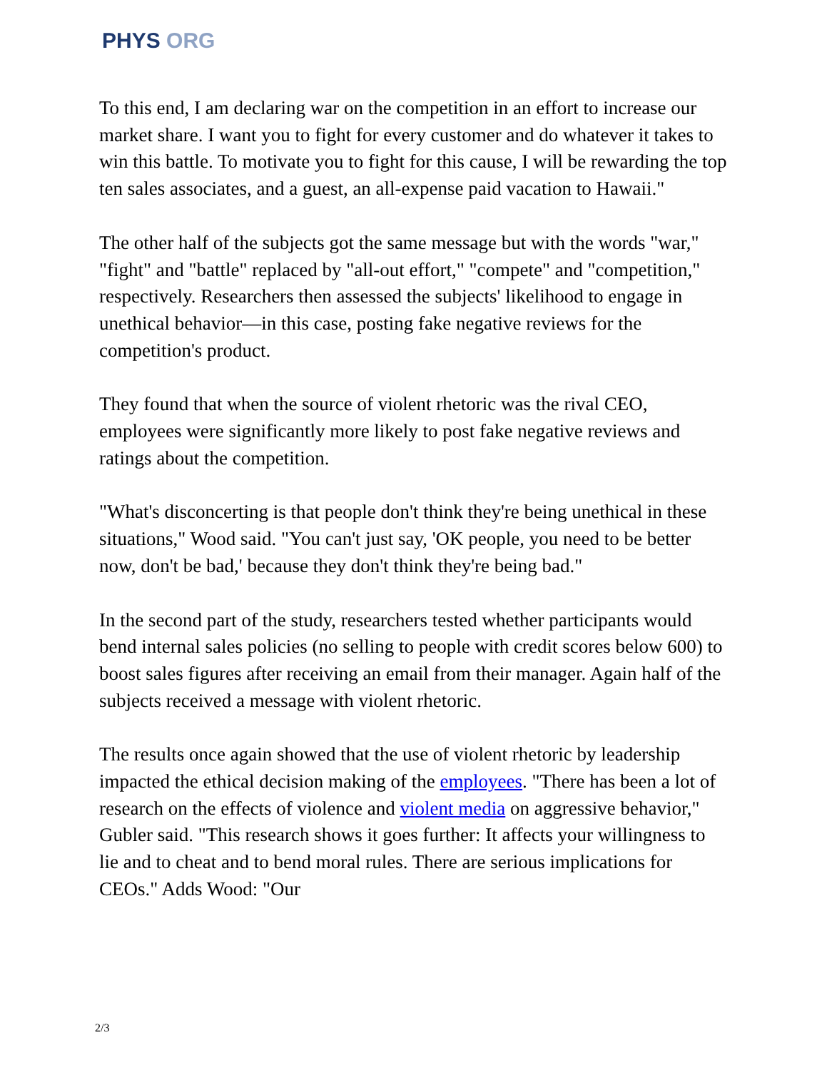PHYS ORG
To this end, I am declaring war on the competition in an effort to increase our market share. I want you to fight for every customer and do whatever it takes to win this battle. To motivate you to fight for this cause, I will be rewarding the top ten sales associates, and a guest, an all-expense paid vacation to Hawaii."
The other half of the subjects got the same message but with the words "war," "fight" and "battle" replaced by "all-out effort," "compete" and "competition," respectively. Researchers then assessed the subjects' likelihood to engage in unethical behavior—in this case, posting fake negative reviews for the competition's product.
They found that when the source of violent rhetoric was the rival CEO, employees were significantly more likely to post fake negative reviews and ratings about the competition.
"What's disconcerting is that people don't think they're being unethical in these situations," Wood said. "You can't just say, 'OK people, you need to be better now, don't be bad,' because they don't think they're being bad."
In the second part of the study, researchers tested whether participants would bend internal sales policies (no selling to people with credit scores below 600) to boost sales figures after receiving an email from their manager. Again half of the subjects received a message with violent rhetoric.
The results once again showed that the use of violent rhetoric by leadership impacted the ethical decision making of the employees. "There has been a lot of research on the effects of violence and violent media on aggressive behavior," Gubler said. "This research shows it goes further: It affects your willingness to lie and to cheat and to bend moral rules. There are serious implications for CEOs." Adds Wood: "Our
2/3